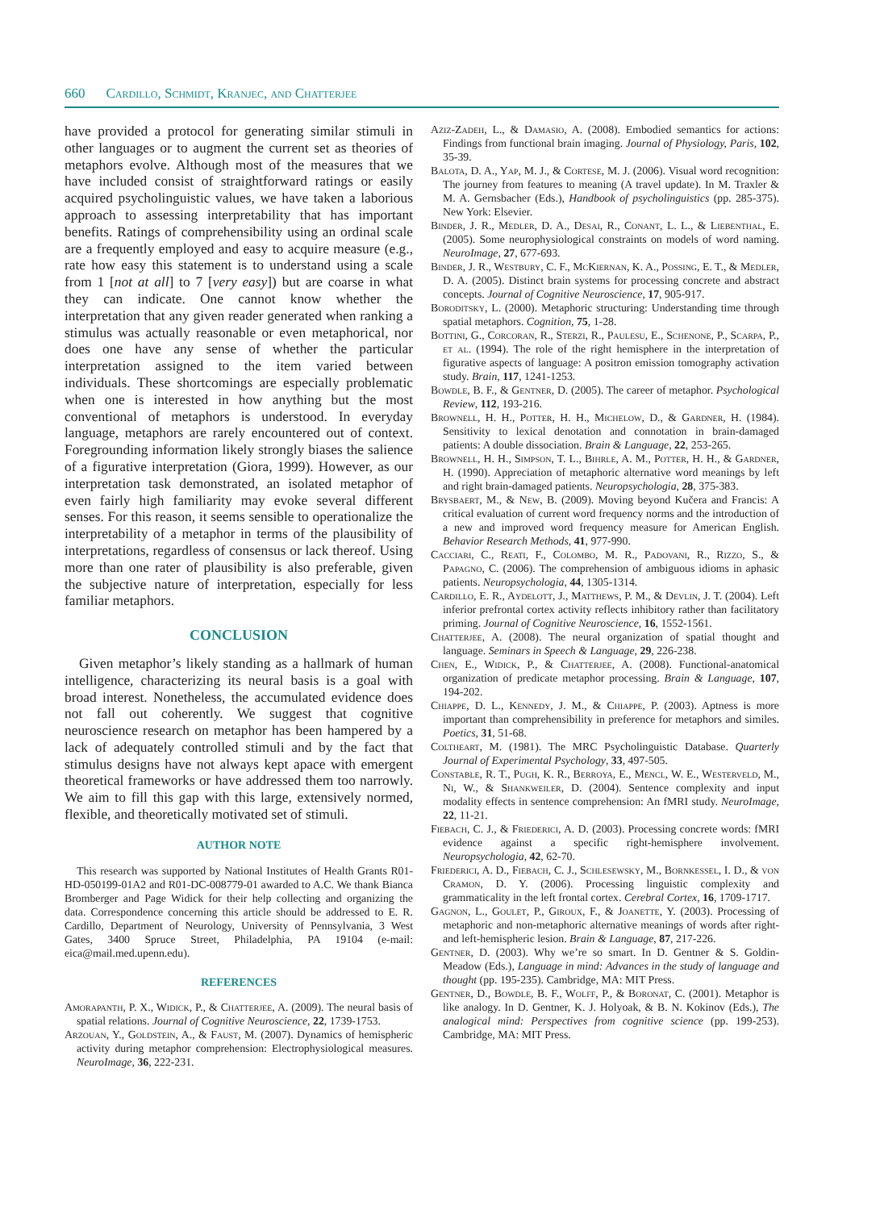660 Cardillo, Schmidt, Kranjec, and Chatterjee
have provided a protocol for generating similar stimuli in other languages or to augment the current set as theories of metaphors evolve. Although most of the measures that we have included consist of straightforward ratings or easily acquired psycholinguistic values, we have taken a laborious approach to assessing interpretability that has important benefits. Ratings of comprehensibility using an ordinal scale are a frequently employed and easy to acquire measure (e.g., rate how easy this statement is to understand using a scale from 1 [not at all] to 7 [very easy]) but are coarse in what they can indicate. One cannot know whether the interpretation that any given reader generated when ranking a stimulus was actually reasonable or even metaphorical, nor does one have any sense of whether the particular interpretation assigned to the item varied between individuals. These shortcomings are especially problematic when one is interested in how anything but the most conventional of metaphors is understood. In everyday language, metaphors are rarely encountered out of context. Foregrounding information likely strongly biases the salience of a figurative interpretation (Giora, 1999). However, as our interpretation task demonstrated, an isolated metaphor of even fairly high familiarity may evoke several different senses. For this reason, it seems sensible to operationalize the interpretability of a metaphor in terms of the plausibility of interpretations, regardless of consensus or lack thereof. Using more than one rater of plausibility is also preferable, given the subjective nature of interpretation, especially for less familiar metaphors.
CONCLUSION
Given metaphor’s likely standing as a hallmark of human intelligence, characterizing its neural basis is a goal with broad interest. Nonetheless, the accumulated evidence does not fall out coherently. We suggest that cognitive neuroscience research on metaphor has been hampered by a lack of adequately controlled stimuli and by the fact that stimulus designs have not always kept apace with emergent theoretical frameworks or have addressed them too narrowly. We aim to fill this gap with this large, extensively normed, flexible, and theoretically motivated set of stimuli.
AUTHOR NOTE
This research was supported by National Institutes of Health Grants R01-HD-050199-01A2 and R01-DC-008779-01 awarded to A.C. We thank Bianca Bromberger and Page Widick for their help collecting and organizing the data. Correspondence concerning this article should be addressed to E. R. Cardillo, Department of Neurology, University of Pennsylvania, 3 West Gates, 3400 Spruce Street, Philadelphia, PA 19104 (e-mail: eica@mail.med.upenn.edu).
REFERENCES
Amorapanth, P. X., Widick, P., & Chatterjee, A. (2009). The neural basis of spatial relations. Journal of Cognitive Neuroscience, 22, 1739-1753.
Arzouan, Y., Goldstein, A., & Faust, M. (2007). Dynamics of hemispheric activity during metaphor comprehension: Electrophysiological measures. NeuroImage, 36, 222-231.
Aziz-Zadeh, L., & Damasio, A. (2008). Embodied semantics for actions: Findings from functional brain imaging. Journal of Physiology, Paris, 102, 35-39.
Balota, D. A., Yap, M. J., & Cortese, M. J. (2006). Visual word recognition: The journey from features to meaning (A travel update). In M. Traxler & M. A. Gernsbacher (Eds.), Handbook of psycholinguistics (pp. 285-375). New York: Elsevier.
Binder, J. R., Medler, D. A., Desai, R., Conant, L. L., & Liebenthal, E. (2005). Some neurophysiological constraints on models of word naming. NeuroImage, 27, 677-693.
Binder, J. R., Westbury, C. F., McKiernan, K. A., Possing, E. T., & Medler, D. A. (2005). Distinct brain systems for processing concrete and abstract concepts. Journal of Cognitive Neuroscience, 17, 905-917.
Boroditsky, L. (2000). Metaphoric structuring: Understanding time through spatial metaphors. Cognition, 75, 1-28.
Bottini, G., Corcoran, R., Sterzi, R., Paulesu, E., Schenone, P., Scarpa, P., et al. (1994). The role of the right hemisphere in the interpretation of figurative aspects of language: A positron emission tomography activation study. Brain, 117, 1241-1253.
Bowdle, B. F., & Gentner, D. (2005). The career of metaphor. Psychological Review, 112, 193-216.
Brownell, H. H., Potter, H. H., Michelow, D., & Gardner, H. (1984). Sensitivity to lexical denotation and connotation in brain-damaged patients: A double dissociation. Brain & Language, 22, 253-265.
Brownell, H. H., Simpson, T. L., Bihrle, A. M., Potter, H. H., & Gardner, H. (1990). Appreciation of metaphoric alternative word meanings by left and right brain-damaged patients. Neuropsychologia, 28, 375-383.
Brysbaert, M., & New, B. (2009). Moving beyond Kučera and Francis: A critical evaluation of current word frequency norms and the introduction of a new and improved word frequency measure for American English. Behavior Research Methods, 41, 977-990.
Cacciari, C., Reati, F., Colombo, M. R., Padovani, R., Rizzo, S., & Papagno, C. (2006). The comprehension of ambiguous idioms in aphasic patients. Neuropsychologia, 44, 1305-1314.
Cardillo, E. R., Aydelott, J., Matthews, P. M., & Devlin, J. T. (2004). Left inferior prefrontal cortex activity reflects inhibitory rather than facilitatory priming. Journal of Cognitive Neuroscience, 16, 1552-1561.
Chatterjee, A. (2008). The neural organization of spatial thought and language. Seminars in Speech & Language, 29, 226-238.
Chen, E., Widick, P., & Chatterjee, A. (2008). Functional-anatomical organization of predicate metaphor processing. Brain & Language, 107, 194-202.
Chiappe, D. L., Kennedy, J. M., & Chiappe, P. (2003). Aptness is more important than comprehensibility in preference for metaphors and similes. Poetics, 31, 51-68.
Coltheart, M. (1981). The MRC Psycholinguistic Database. Quarterly Journal of Experimental Psychology, 33, 497-505.
Constable, R. T., Pugh, K. R., Berroya, E., Mencl, W. E., Westerveld, M., Ni, W., & Shankweiler, D. (2004). Sentence complexity and input modality effects in sentence comprehension: An fMRI study. NeuroImage, 22, 11-21.
Fiebach, C. J., & Friederici, A. D. (2003). Processing concrete words: fMRI evidence against a specific right-hemisphere involvement. Neuropsychologia, 42, 62-70.
Friederici, A. D., Fiebach, C. J., Schlesewsky, M., Bornkessel, I. D., & von Cramon, D. Y. (2006). Processing linguistic complexity and grammaticality in the left frontal cortex. Cerebral Cortex, 16, 1709-1717.
Gagnon, L., Goulet, P., Giroux, F., & Joanette, Y. (2003). Processing of metaphoric and non-metaphoric alternative meanings of words after right- and left-hemispheric lesion. Brain & Language, 87, 217-226.
Gentner, D. (2003). Why we’re so smart. In D. Gentner & S. Goldin-Meadow (Eds.), Language in mind: Advances in the study of language and thought (pp. 195-235). Cambridge, MA: MIT Press.
Gentner, D., Bowdle, B. F., Wolff, P., & Boronat, C. (2001). Metaphor is like analogy. In D. Gentner, K. J. Holyoak, & B. N. Kokinov (Eds.), The analogical mind: Perspectives from cognitive science (pp. 199-253). Cambridge, MA: MIT Press.